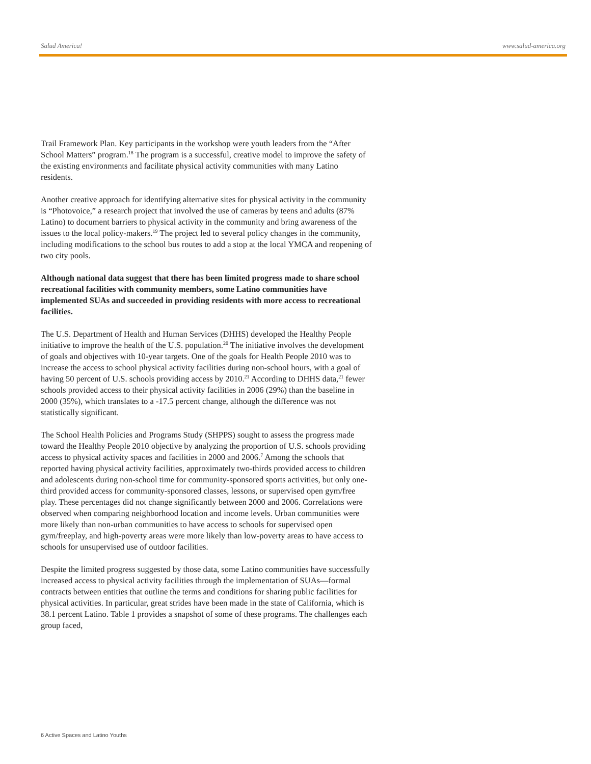Salud America! www.salud-america.org
Trail Framework Plan. Key participants in the workshop were youth leaders from the “After School Matters” program.<sup>18</sup> The program is a successful, creative model to improve the safety of the existing environments and facilitate physical activity communities with many Latino residents.
Another creative approach for identifying alternative sites for physical activity in the community is “Photovoice,” a research project that involved the use of cameras by teens and adults (87% Latino) to document barriers to physical activity in the community and bring awareness of the issues to the local policy-makers.<sup>19</sup> The project led to several policy changes in the community, including modifications to the school bus routes to add a stop at the local YMCA and reopening of two city pools.
Although national data suggest that there has been limited progress made to share school recreational facilities with community members, some Latino communities have implemented SUAs and succeeded in providing residents with more access to recreational facilities.
The U.S. Department of Health and Human Services (DHHS) developed the Healthy People initiative to improve the health of the U.S. population.<sup>20</sup> The initiative involves the development of goals and objectives with 10-year targets. One of the goals for Health People 2010 was to increase the access to school physical activity facilities during non-school hours, with a goal of having 50 percent of U.S. schools providing access by 2010.<sup>21</sup> According to DHHS data,<sup>21</sup> fewer schools provided access to their physical activity facilities in 2006 (29%) than the baseline in 2000 (35%), which translates to a -17.5 percent change, although the difference was not statistically significant.
The School Health Policies and Programs Study (SHPPS) sought to assess the progress made toward the Healthy People 2010 objective by analyzing the proportion of U.S. schools providing access to physical activity spaces and facilities in 2000 and 2006.<sup>7</sup> Among the schools that reported having physical activity facilities, approximately two-thirds provided access to children and adolescents during non-school time for community-sponsored sports activities, but only one-third provided access for community-sponsored classes, lessons, or supervised open gym/free play. These percentages did not change significantly between 2000 and 2006. Correlations were observed when comparing neighborhood location and income levels. Urban communities were more likely than non-urban communities to have access to schools for supervised open gym/freeplay, and high-poverty areas were more likely than low-poverty areas to have access to schools for unsupervised use of outdoor facilities.
Despite the limited progress suggested by those data, some Latino communities have successfully increased access to physical activity facilities through the implementation of SUAs—formal contracts between entities that outline the terms and conditions for sharing public facilities for physical activities. In particular, great strides have been made in the state of California, which is 38.1 percent Latino. Table 1 provides a snapshot of some of these programs. The challenges each group faced,
6 Active Spaces and Latino Youths